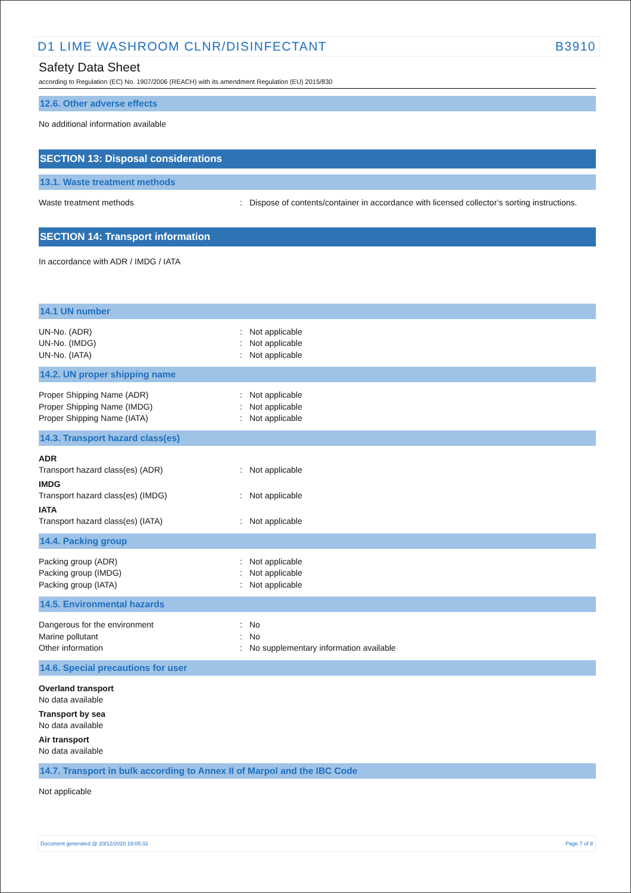D1 LIME WASHROOM CLNR/DISINFECTANT B3910
Safety Data Sheet
according to Regulation (EC) No. 1907/2006 (REACH) with its amendment Regulation (EU) 2015/830
12.6. Other adverse effects
No additional information available
SECTION 13: Disposal considerations
13.1. Waste treatment methods
Waste treatment methods: Dispose of contents/container in accordance with licensed collector’s sorting instructions.
SECTION 14: Transport information
In accordance with ADR / IMDG / IATA
14.1 UN number
UN-No. (ADR): Not applicable
UN-No. (IMDG): Not applicable
UN-No. (IATA): Not applicable
14.2. UN proper shipping name
Proper Shipping Name (ADR): Not applicable
Proper Shipping Name (IMDG): Not applicable
Proper Shipping Name (IATA): Not applicable
14.3. Transport hazard class(es)
ADR
Transport hazard class(es) (ADR): Not applicable
IMDG
Transport hazard class(es) (IMDG): Not applicable
IATA
Transport hazard class(es) (IATA): Not applicable
14.4. Packing group
Packing group (ADR): Not applicable
Packing group (IMDG): Not applicable
Packing group (IATA): Not applicable
14.5. Environmental hazards
Dangerous for the environment: No
Marine pollutant: No
Other information: No supplementary information available
14.6. Special precautions for user
Overland transport
No data available
Transport by sea
No data available
Air transport
No data available
14.7. Transport in bulk according to Annex II of Marpol and the IBC Code
Not applicable
Document generated @ 20/12/2020 19:05:32 Page 7 of 9